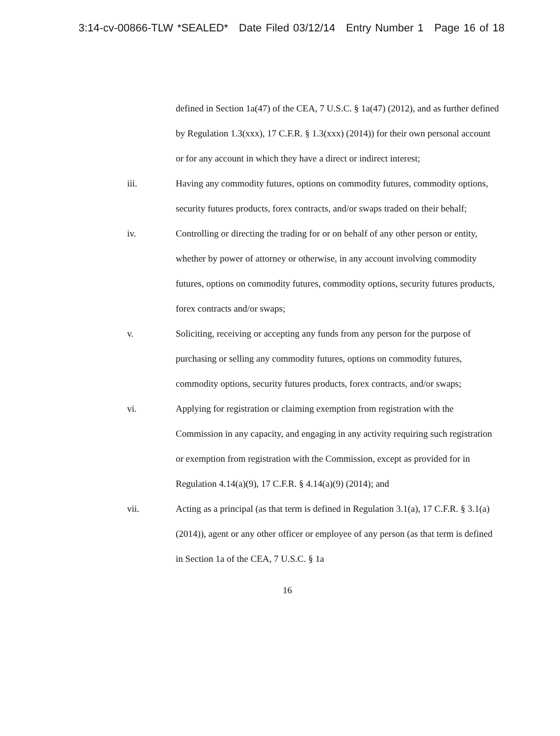3:14-cv-00866-TLW *SEALED* Date Filed 03/12/14 Entry Number 1 Page 16 of 18
defined in Section 1a(47) of the CEA, 7 U.S.C. § 1a(47) (2012), and as further defined by Regulation 1.3(xxx), 17 C.F.R. § 1.3(xxx) (2014)) for their own personal account or for any account in which they have a direct or indirect interest;
iii. Having any commodity futures, options on commodity futures, commodity options, security futures products, forex contracts, and/or swaps traded on their behalf;
iv. Controlling or directing the trading for or on behalf of any other person or entity, whether by power of attorney or otherwise, in any account involving commodity futures, options on commodity futures, commodity options, security futures products, forex contracts and/or swaps;
v. Soliciting, receiving or accepting any funds from any person for the purpose of purchasing or selling any commodity futures, options on commodity futures, commodity options, security futures products, forex contracts, and/or swaps;
vi. Applying for registration or claiming exemption from registration with the Commission in any capacity, and engaging in any activity requiring such registration or exemption from registration with the Commission, except as provided for in Regulation 4.14(a)(9), 17 C.F.R. § 4.14(a)(9) (2014); and
vii. Acting as a principal (as that term is defined in Regulation 3.1(a), 17 C.F.R. § 3.1(a) (2014)), agent or any other officer or employee of any person (as that term is defined in Section 1a of the CEA, 7 U.S.C. § 1a
16